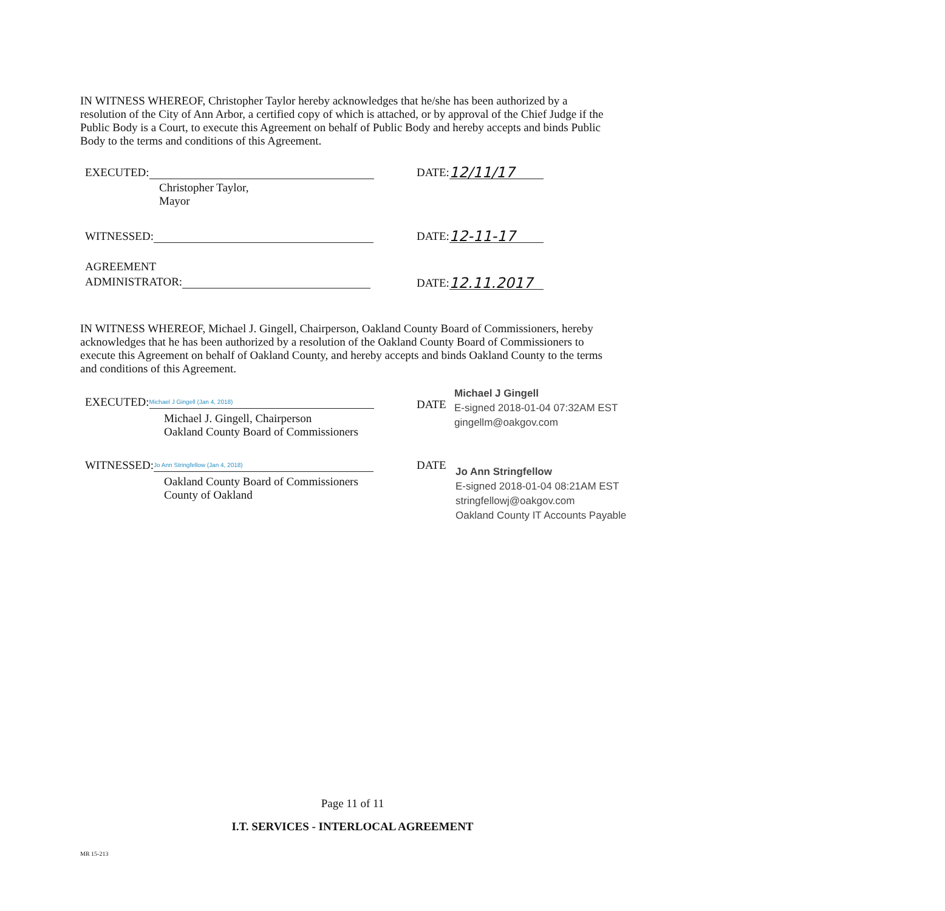IN WITNESS WHEREOF, Christopher Taylor hereby acknowledges that he/she has been authorized by a resolution of the City of Ann Arbor, a certified copy of which is attached, or by approval of the Chief Judge if the Public Body is a Court, to execute this Agreement on behalf of Public Body and hereby accepts and binds Public Body to the terms and conditions of this Agreement.
EXECUTED: DATE: 12/11/17
Christopher Taylor,
Mayor
WITNESSED: DATE: 12-11-17
AGREEMENT
ADMINISTRATOR:
DATE: 12.11.2017
IN WITNESS WHEREOF, Michael J. Gingell, Chairperson, Oakland County Board of Commissioners, hereby acknowledges that he has been authorized by a resolution of the Oakland County Board of Commissioners to execute this Agreement on behalf of Oakland County, and hereby accepts and binds Oakland County to the terms and conditions of this Agreement.
EXECUTED: Michael J Gingell (Jan 4, 2018)
Michael J. Gingell, Chairperson
Oakland County Board of Commissioners
DATE
Michael J Gingell
E-signed 2018-01-04 07:32AM EST
gingellm@oakgov.com
WITNESSED: Jo Ann Stringfellow (Jan 4, 2018)
Oakland County Board of Commissioners
County of Oakland
DATE
Jo Ann Stringfellow
E-signed 2018-01-04 08:21AM EST
stringfellowj@oakgov.com
Oakland County IT Accounts Payable
Page 11 of 11
I.T. SERVICES - INTERLOCAL AGREEMENT
MR 15-213